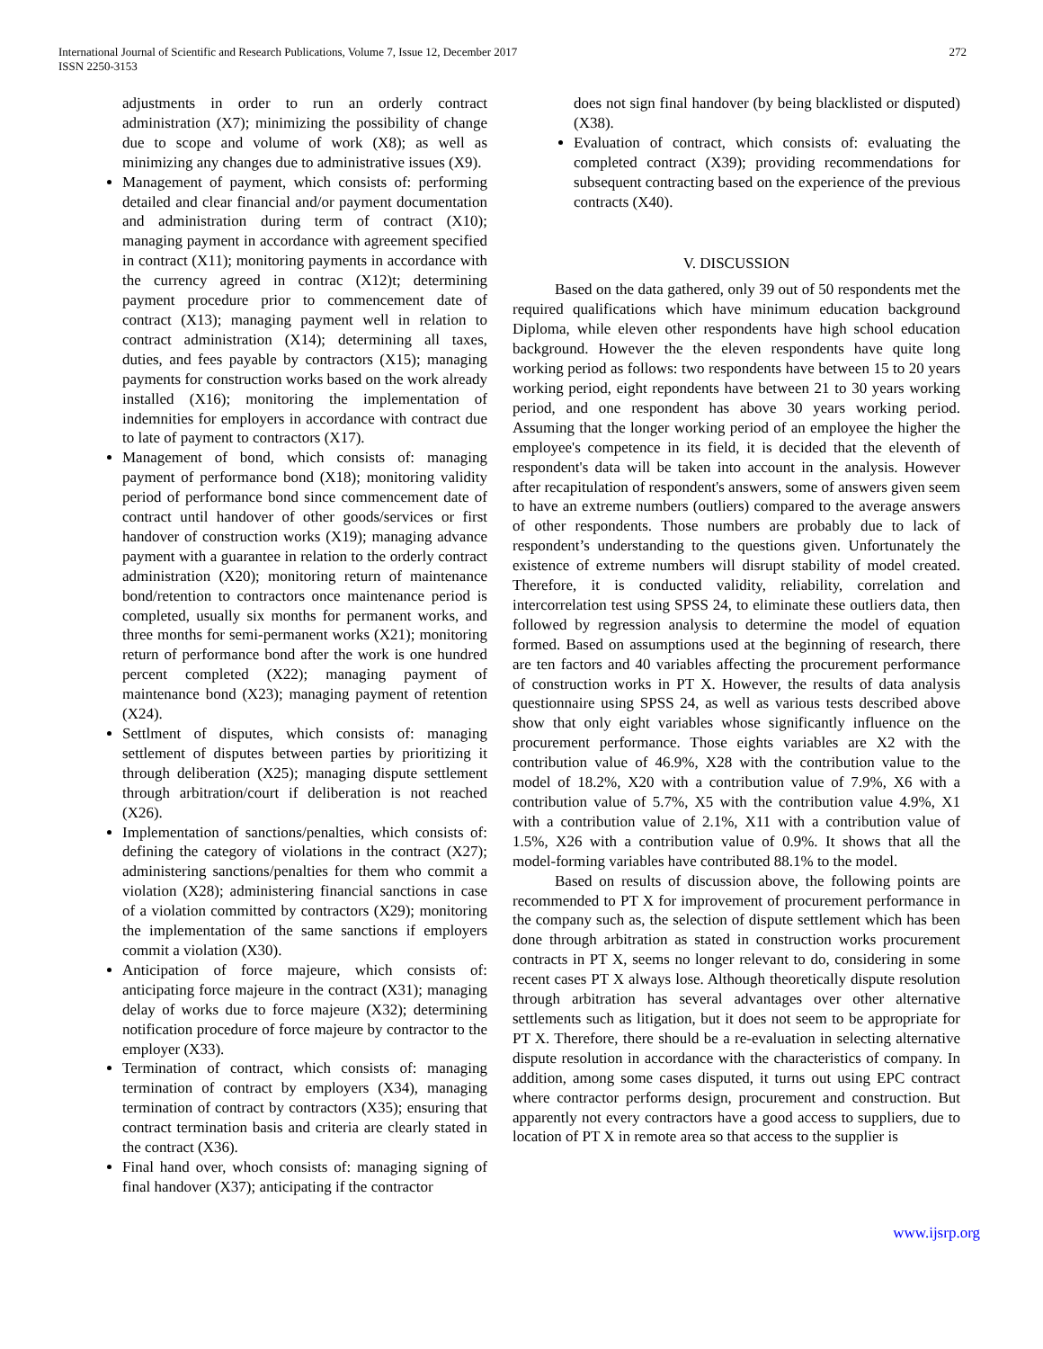International Journal of Scientific and Research Publications, Volume 7, Issue 12, December 2017
ISSN 2250-3153
272
adjustments in order to run an orderly contract administration (X7); minimizing the possibility of change due to scope and volume of work (X8); as well as minimizing any changes due to administrative issues (X9).
Management of payment, which consists of: performing detailed and clear financial and/or payment documentation and administration during term of contract (X10); managing payment in accordance with agreement specified in contract (X11); monitoring payments in accordance with the currency agreed in contrac (X12)t; determining payment procedure prior to commencement date of contract (X13); managing payment well in relation to contract administration (X14); determining all taxes, duties, and fees payable by contractors (X15); managing payments for construction works based on the work already installed (X16); monitoring the implementation of indemnities for employers in accordance with contract due to late of payment to contractors (X17).
Management of bond, which consists of: managing payment of performance bond (X18); monitoring validity period of performance bond since commencement date of contract until handover of other goods/services or first handover of construction works (X19); managing advance payment with a guarantee in relation to the orderly contract administration (X20); monitoring return of maintenance bond/retention to contractors once maintenance period is completed, usually six months for permanent works, and three months for semi-permanent works (X21); monitoring return of performance bond after the work is one hundred percent completed (X22); managing payment of maintenance bond (X23); managing payment of retention (X24).
Settlment of disputes, which consists of: managing settlement of disputes between parties by prioritizing it through deliberation (X25); managing dispute settlement through arbitration/court if deliberation is not reached (X26).
Implementation of sanctions/penalties, which consists of: defining the category of violations in the contract (X27); administering sanctions/penalties for them who commit a violation (X28); administering financial sanctions in case of a violation committed by contractors (X29); monitoring the implementation of the same sanctions if employers commit a violation (X30).
Anticipation of force majeure, which consists of: anticipating force majeure in the contract (X31); managing delay of works due to force majeure (X32); determining notification procedure of force majeure by contractor to the employer (X33).
Termination of contract, which consists of: managing termination of contract by employers (X34), managing termination of contract by contractors (X35); ensuring that contract termination basis and criteria are clearly stated in the contract (X36).
Final hand over, whoch consists of: managing signing of final handover (X37); anticipating if the contractor
does not sign final handover (by being blacklisted or disputed) (X38).
Evaluation of contract, which consists of: evaluating the completed contract (X39); providing recommendations for subsequent contracting based on the experience of the previous contracts (X40).
V. DISCUSSION
Based on the data gathered, only 39 out of 50 respondents met the required qualifications which have minimum education background Diploma, while eleven other respondents have high school education background. However the the eleven respondents have quite long working period as follows: two respondents have between 15 to 20 years working period, eight repondents have between 21 to 30 years working period, and one respondent has above 30 years working period. Assuming that the longer working period of an employee the higher the employee's competence in its field, it is decided that the eleventh of respondent's data will be taken into account in the analysis. However after recapitulation of respondent's answers, some of answers given seem to have an extreme numbers (outliers) compared to the average answers of other respondents. Those numbers are probably due to lack of respondent’s understanding to the questions given. Unfortunately the existence of extreme numbers will disrupt stability of model created. Therefore, it is conducted validity, reliability, correlation and intercorrelation test using SPSS 24, to eliminate these outliers data, then followed by regression analysis to determine the model of equation formed. Based on assumptions used at the beginning of research, there are ten factors and 40 variables affecting the procurement performance of construction works in PT X. However, the results of data analysis questionnaire using SPSS 24, as well as various tests described above show that only eight variables whose significantly influence on the procurement performance. Those eights variables are X2 with the contribution value of 46.9%, X28 with the contribution value to the model of 18.2%, X20 with a contribution value of 7.9%, X6 with a contribution value of 5.7%, X5 with the contribution value 4.9%, X1 with a contribution value of 2.1%, X11 with a contribution value of 1.5%, X26 with a contribution value of 0.9%. It shows that all the model-forming variables have contributed 88.1% to the model.
Based on results of discussion above, the following points are recommended to PT X for improvement of procurement performance in the company such as, the selection of dispute settlement which has been done through arbitration as stated in construction works procurement contracts in PT X, seems no longer relevant to do, considering in some recent cases PT X always lose. Although theoretically dispute resolution through arbitration has several advantages over other alternative settlements such as litigation, but it does not seem to be appropriate for PT X. Therefore, there should be a re-evaluation in selecting alternative dispute resolution in accordance with the characteristics of company. In addition, among some cases disputed, it turns out using EPC contract where contractor performs design, procurement and construction. But apparently not every contractors have a good access to suppliers, due to location of PT X in remote area so that access to the supplier is
www.ijsrp.org